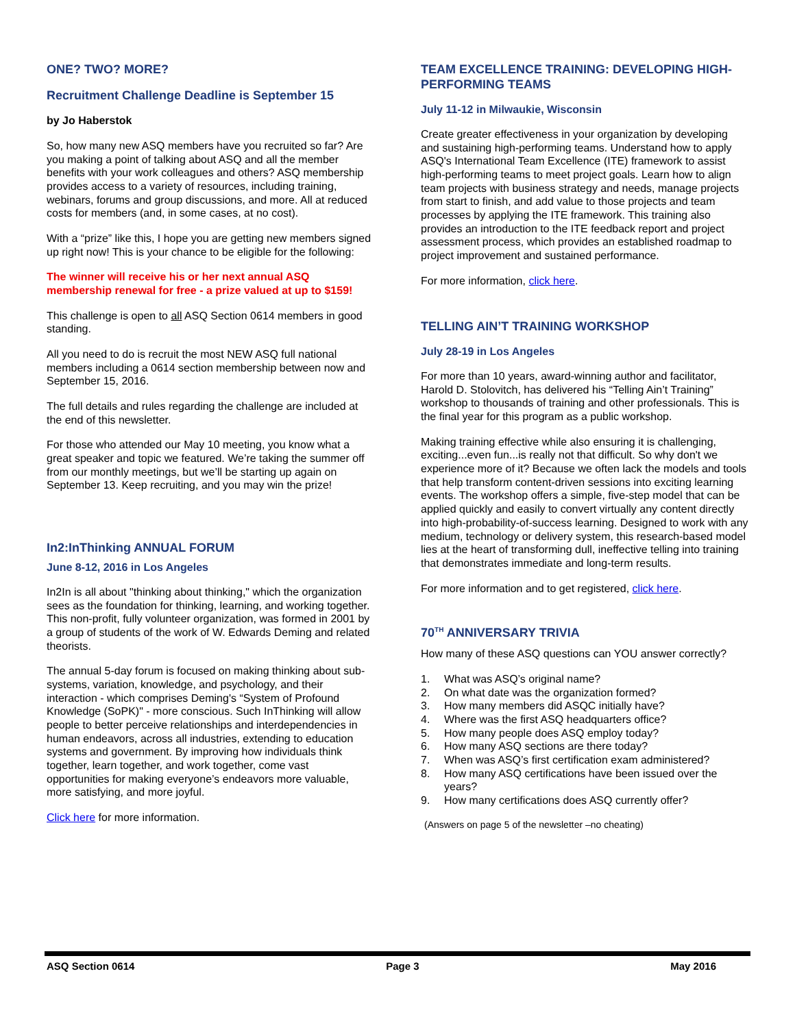ONE? TWO? MORE?
Recruitment Challenge Deadline is September 15
by Jo Haberstok
So, how many new ASQ members have you recruited so far? Are you making a point of talking about ASQ and all the member benefits with your work colleagues and others? ASQ membership provides access to a variety of resources, including training, webinars, forums and group discussions, and more. All at reduced costs for members (and, in some cases, at no cost).
With a “prize” like this, I hope you are getting new members signed up right now! This is your chance to be eligible for the following:
The winner will receive his or her next annual ASQ membership renewal for free - a prize valued at up to $159!
This challenge is open to all ASQ Section 0614 members in good standing.
All you need to do is recruit the most NEW ASQ full national members including a 0614 section membership between now and September 15, 2016.
The full details and rules regarding the challenge are included at the end of this newsletter.
For those who attended our May 10 meeting, you know what a great speaker and topic we featured. We’re taking the summer off from our monthly meetings, but we’ll be starting up again on September 13. Keep recruiting, and you may win the prize!
In2:InThinking ANNUAL FORUM
June 8-12, 2016 in Los Angeles
In2In is all about "thinking about thinking," which the organization sees as the foundation for thinking, learning, and working together. This non-profit, fully volunteer organization, was formed in 2001 by a group of students of the work of W. Edwards Deming and related theorists.
The annual 5-day forum is focused on making thinking about sub-systems, variation, knowledge, and psychology, and their interaction - which comprises Deming's “System of Profound Knowledge (SoPK)" - more conscious. Such InThinking will allow people to better perceive relationships and interdependencies in human endeavors, across all industries, extending to education systems and government. By improving how individuals think together, learn together, and work together, come vast opportunities for making everyone’s endeavors more valuable, more satisfying, and more joyful.
Click here for more information.
TEAM EXCELLENCE TRAINING: DEVELOPING HIGH-PERFORMING TEAMS
July 11-12 in Milwaukie, Wisconsin
Create greater effectiveness in your organization by developing and sustaining high-performing teams. Understand how to apply ASQ's International Team Excellence (ITE) framework to assist high-performing teams to meet project goals. Learn how to align team projects with business strategy and needs, manage projects from start to finish, and add value to those projects and team processes by applying the ITE framework. This training also provides an introduction to the ITE feedback report and project assessment process, which provides an established roadmap to project improvement and sustained performance.
For more information, click here.
TELLING AIN’T TRAINING WORKSHOP
July 28-19 in Los Angeles
For more than 10 years, award-winning author and facilitator, Harold D. Stolovitch, has delivered his “Telling Ain’t Training” workshop to thousands of training and other professionals. This is the final year for this program as a public workshop.
Making training effective while also ensuring it is challenging, exciting...even fun...is really not that difficult. So why don't we experience more of it? Because we often lack the models and tools that help transform content-driven sessions into exciting learning events. The workshop offers a simple, five-step model that can be applied quickly and easily to convert virtually any content directly into high-probability-of-success learning. Designed to work with any medium, technology or delivery system, this research-based model lies at the heart of transforming dull, ineffective telling into training that demonstrates immediate and long-term results.
For more information and to get registered, click here.
70<sup>TH</sup> ANNIVERSARY TRIVIA
How many of these ASQ questions can YOU answer correctly?
1. What was ASQ’s original name?
2. On what date was the organization formed?
3. How many members did ASQC initially have?
4. Where was the first ASQ headquarters office?
5. How many people does ASQ employ today?
6. How many ASQ sections are there today?
7. When was ASQ’s first certification exam administered?
8. How many ASQ certifications have been issued over the years?
9. How many certifications does ASQ currently offer?
(Answers on page 5 of the newsletter –no cheating)
ASQ Section 0614 Page 3 May 2016